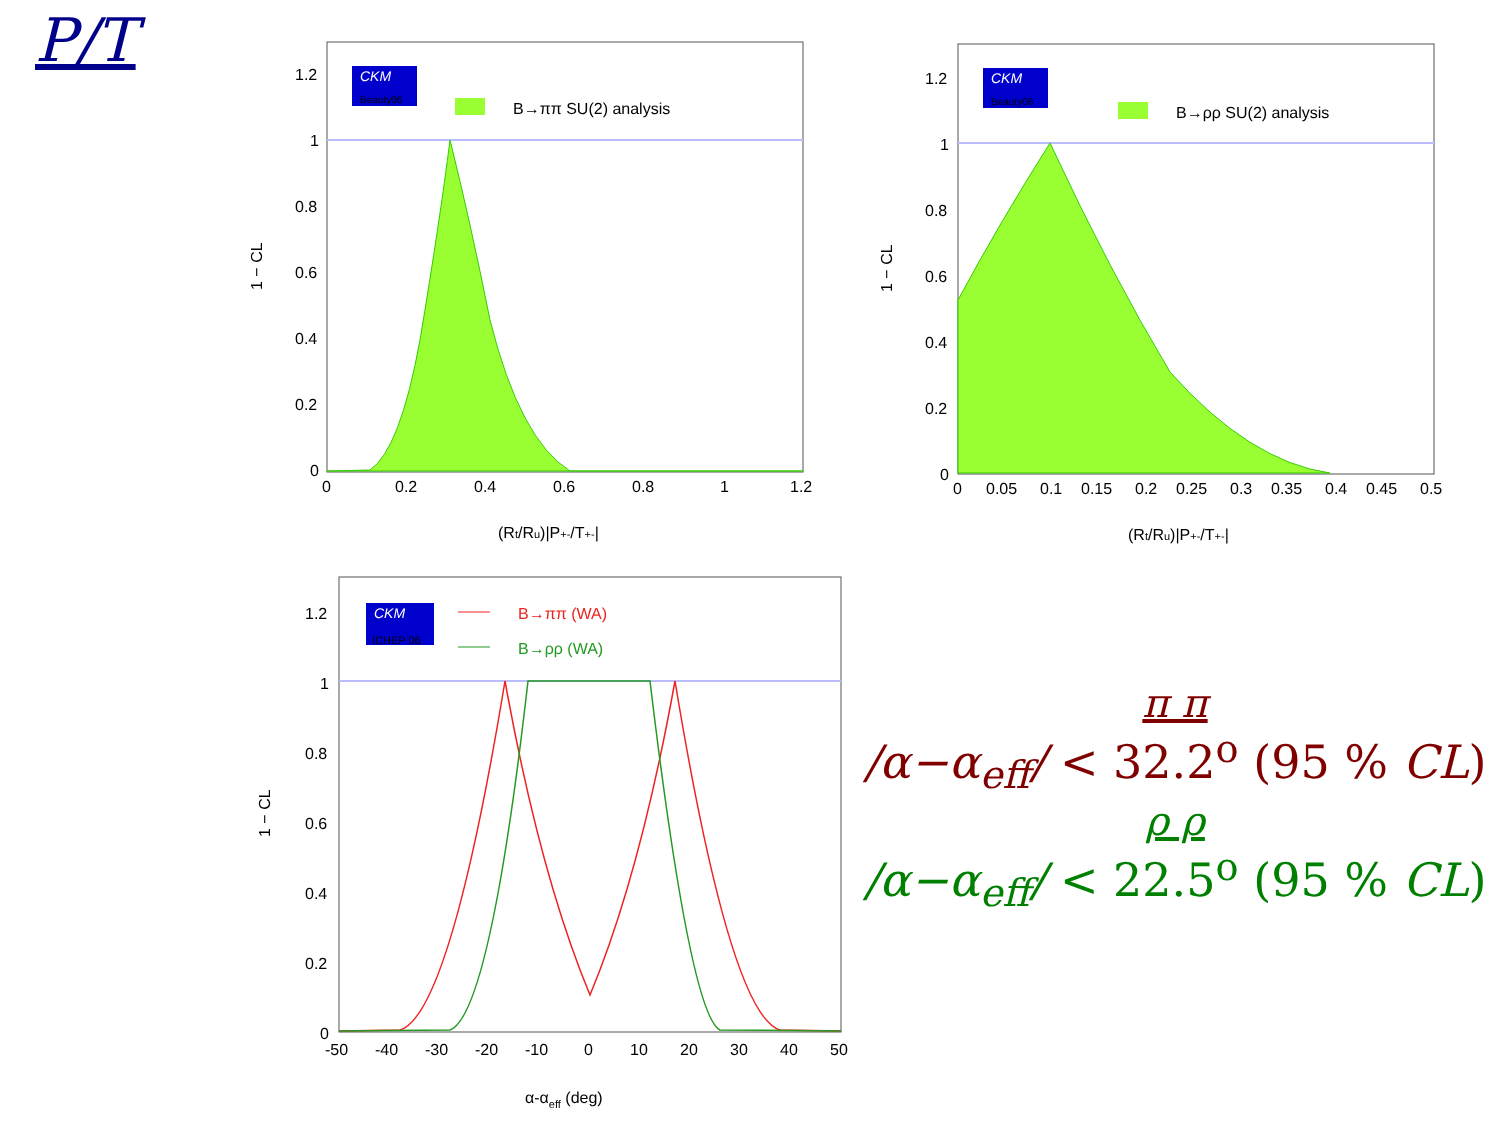P/T
CKM
Beauty06
B→ππ SU(2) analysis
1.2
1
0.8
0.6
0.4
0.2
0
0
0.2
0.4
0.6
0.8
1
1.2
(Rt/Ru)|P+-/T+-|
1 − CL
CKM
Beauty06
B→ρρ SU(2) analysis
1.2
1
0.8
0.6
0.4
0.2
0
0
0.05
0.1
0.15
0.2
0.25
0.3
0.35
0.4
0.45
0.5
(Rt/Ru)|P+-/T+-|
1 − CL
CKM
ICHEP 06
B→ππ (WA)
B→ρρ (WA)
1.2
1
0.8
0.6
0.4
0.2
0
-50
-40
-30
-20
-10
0
10
20
30
40
50
α-αeff (deg)
1 − CL
π π
/α−α<sub>eff</sub>/ < 32.2<sup>o</sup> (95 % CL)
ρ ρ
/α−α<sub>eff</sub>/ < 22.5<sup>o</sup> (95 % CL)